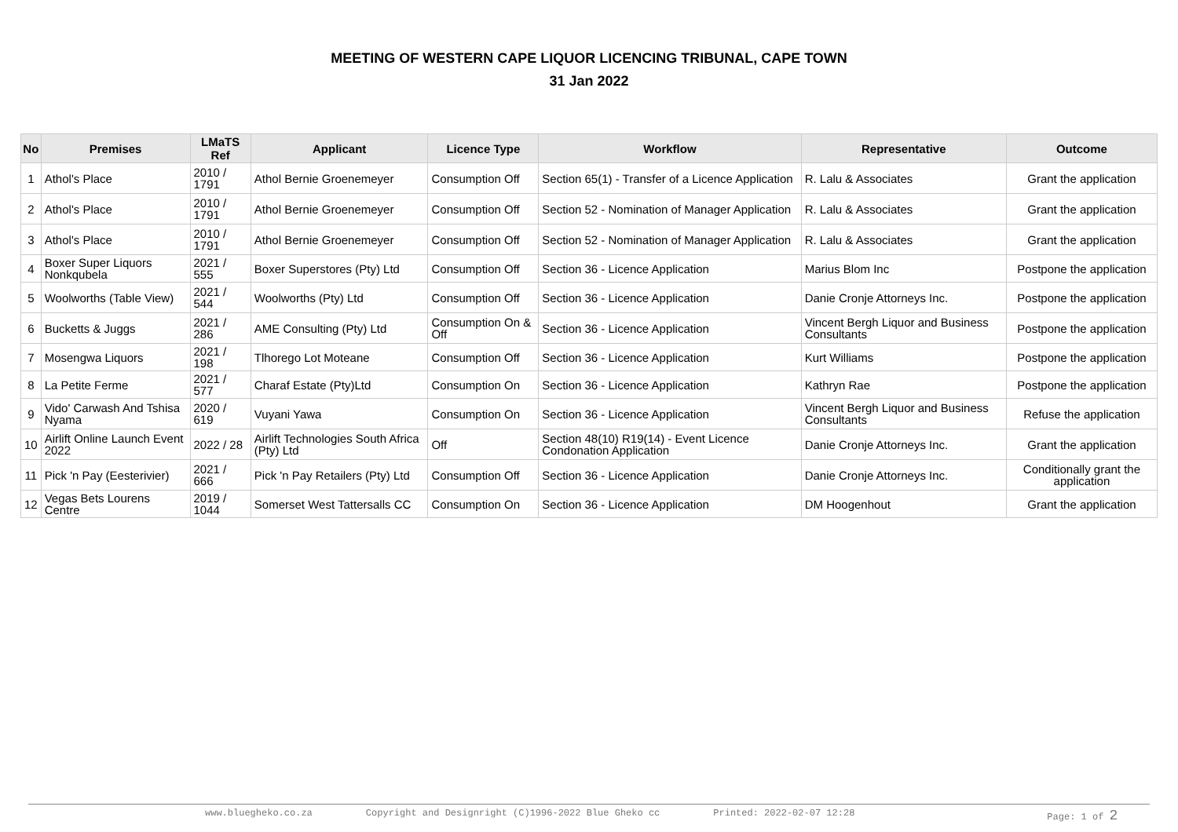MEETING OF WESTERN CAPE LIQUOR LICENCING TRIBUNAL, CAPE TOWN
31 Jan 2022
| No | Premises | LMaTS Ref | Applicant | Licence Type | Workflow | Representative | Outcome |
| --- | --- | --- | --- | --- | --- | --- | --- |
| 1 | Athol's Place | 2010 / 1791 | Athol Bernie Groenemeyer | Consumption Off | Section 65(1) - Transfer of a Licence Application | R. Lalu & Associates | Grant the application |
| 2 | Athol's Place | 2010 / 1791 | Athol Bernie Groenemeyer | Consumption Off | Section 52 - Nomination of Manager Application | R. Lalu & Associates | Grant the application |
| 3 | Athol's Place | 2010 / 1791 | Athol Bernie Groenemeyer | Consumption Off | Section 52 - Nomination of Manager Application | R. Lalu & Associates | Grant the application |
| 4 | Boxer Super Liquors Nonkqubela | 2021 / 555 | Boxer Superstores (Pty) Ltd | Consumption Off | Section 36 - Licence Application | Marius Blom Inc | Postpone the application |
| 5 | Woolworths (Table View) | 2021 / 544 | Woolworths (Pty) Ltd | Consumption Off | Section 36 - Licence Application | Danie Cronje Attorneys Inc. | Postpone the application |
| 6 | Bucketts & Juggs | 2021 / 286 | AME Consulting (Pty) Ltd | Consumption On & Off | Section 36 - Licence Application | Vincent Bergh Liquor and Business Consultants | Postpone the application |
| 7 | Mosengwa Liquors | 2021 / 198 | Tlhorego Lot Moteane | Consumption Off | Section 36 - Licence Application | Kurt Williams | Postpone the application |
| 8 | La Petite Ferme | 2021 / 577 | Charaf Estate (Pty)Ltd | Consumption On | Section 36 - Licence Application | Kathryn Rae | Postpone the application |
| 9 | Vido' Carwash And Tshisa Nyama | 2020 / 619 | Vuyani Yawa | Consumption On | Section 36 - Licence Application | Vincent Bergh Liquor and Business Consultants | Refuse the application |
| 10 | Airlift Online Launch Event 2022 | 2022 / 28 | Airlift Technologies South Africa (Pty) Ltd | Off | Section 48(10) R19(14) - Event Licence Condonation Application | Danie Cronje Attorneys Inc. | Grant the application |
| 11 | Pick 'n Pay (Eesterivier) | 2021 / 666 | Pick 'n Pay Retailers (Pty) Ltd | Consumption Off | Section 36 - Licence Application | Danie Cronje Attorneys Inc. | Conditionally grant the application |
| 12 | Vegas Bets Lourens Centre | 2019 / 1044 | Somerset West Tattersalls CC | Consumption On | Section 36 - Licence Application | DM Hoogenhout | Grant the application |
www.bluegheko.co.za Copyright and Designright (C)1996-2022 Blue Gheko cc Printed: 2022-02-07 12:28 Page: 1 of 2